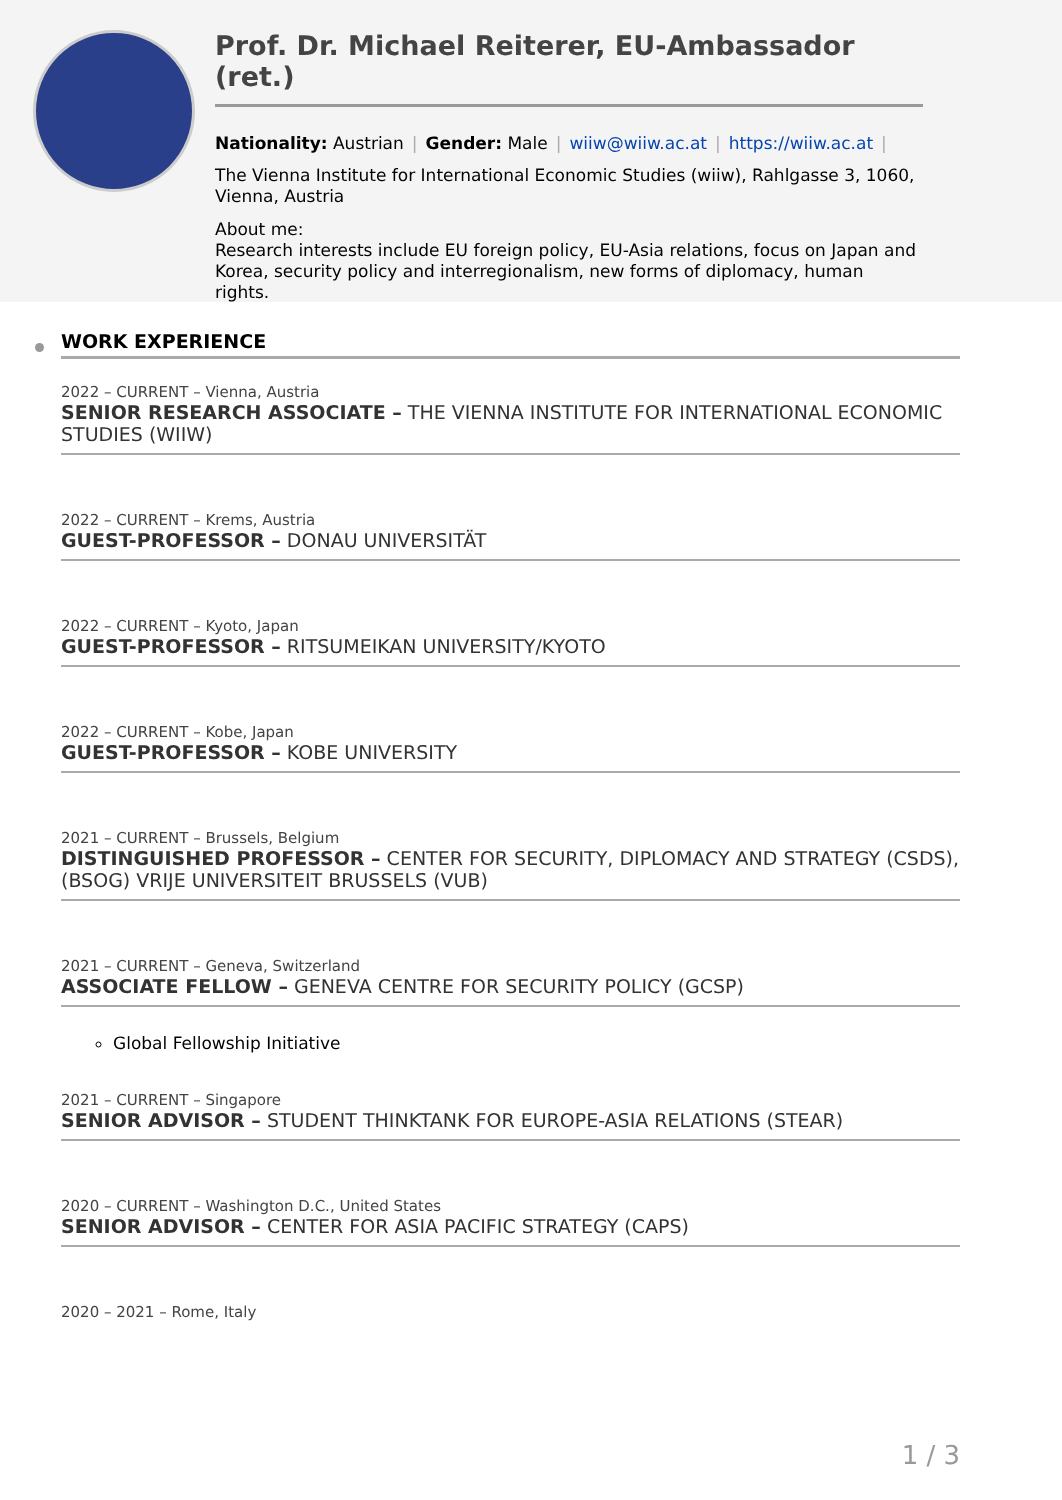Prof. Dr. Michael Reiterer, EU-Ambassador (ret.)
Nationality: Austrian | Gender: Male | wiiw@wiiw.ac.at | https://wiiw.ac.at |
The Vienna Institute for International Economic Studies (wiiw), Rahlgasse 3, 1060, Vienna, Austria
About me:
Research interests include EU foreign policy, EU-Asia relations, focus on Japan and Korea, security policy and interregionalism, new forms of diplomacy, human rights.
WORK EXPERIENCE
2022 – CURRENT – Vienna, Austria
SENIOR RESEARCH ASSOCIATE – THE VIENNA INSTITUTE FOR INTERNATIONAL ECONOMIC STUDIES (WIIW)
2022 – CURRENT – Krems, Austria
GUEST-PROFESSOR – DONAU UNIVERSITÄT
2022 – CURRENT – Kyoto, Japan
GUEST-PROFESSOR – RITSUMEIKAN UNIVERSITY/KYOTO
2022 – CURRENT – Kobe, Japan
GUEST-PROFESSOR – KOBE UNIVERSITY
2021 – CURRENT – Brussels, Belgium
DISTINGUISHED PROFESSOR – CENTER FOR SECURITY, DIPLOMACY AND STRATEGY (CSDS), (BSOG) VRIJE UNIVERSITEIT BRUSSELS (VUB)
2021 – CURRENT – Geneva, Switzerland
ASSOCIATE FELLOW – GENEVA CENTRE FOR SECURITY POLICY (GCSP)
Global Fellowship Initiative
2021 – CURRENT – Singapore
SENIOR ADVISOR – STUDENT THINKTANK FOR EUROPE-ASIA RELATIONS (STEAR)
2020 – CURRENT – Washington D.C., United States
SENIOR ADVISOR – CENTER FOR ASIA PACIFIC STRATEGY (CAPS)
2020 – 2021 – Rome, Italy
1 / 3